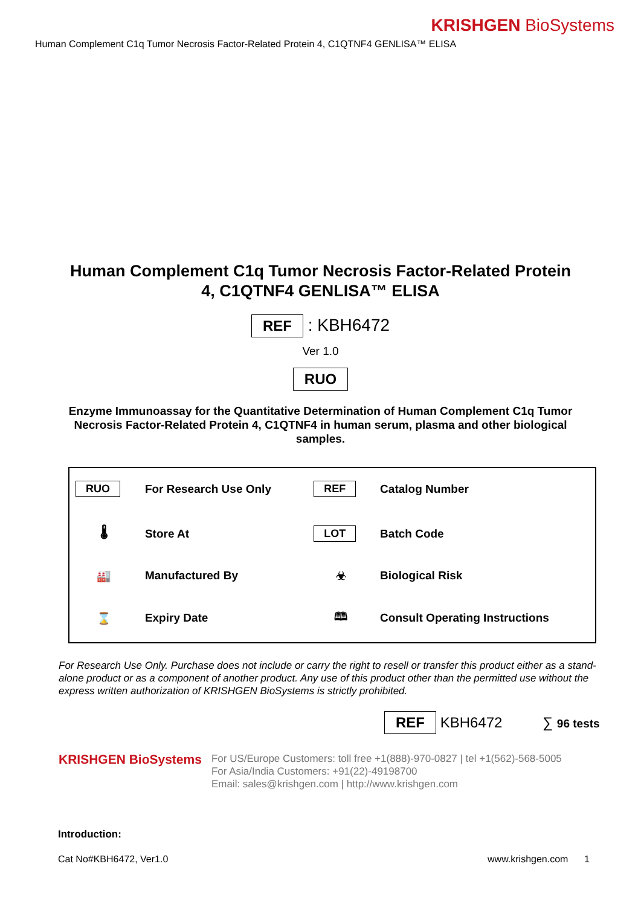KRISHGEN BioSystems
Human Complement C1q Tumor Necrosis Factor-Related Protein 4, C1QTNF4 GENLISA™ ELISA
Human Complement C1q Tumor Necrosis Factor-Related Protein
4, C1QTNF4 GENLISA™ ELISA
REF : KBH6472
Ver 1.0
RUO
Enzyme Immunoassay for the Quantitative Determination of Human Complement C1q Tumor Necrosis Factor-Related Protein 4, C1QTNF4 in human serum, plasma and other biological samples.
| RUO | For Research Use Only | REF | Catalog Number |
| 🌡 | Store At | LOT | Batch Code |
| 🏭 | Manufactured By | ☣ | Biological Risk |
| ⌛ | Expiry Date | 🕮 | Consult Operating Instructions |
For Research Use Only. Purchase does not include or carry the right to resell or transfer this product either as a stand-alone product or as a component of another product. Any use of this product other than the permitted use without the express written authorization of KRISHGEN BioSystems is strictly prohibited.
REF KBH6472 ∑ 96 tests
KRISHGEN BioSystems
For US/Europe Customers: toll free +1(888)-970-0827 | tel +1(562)-568-5005
For Asia/India Customers: +91(22)-49198700
Email: sales@krishgen.com | http://www.krishgen.com
Introduction:
Cat No#KBH6472, Ver1.0 www.krishgen.com 1